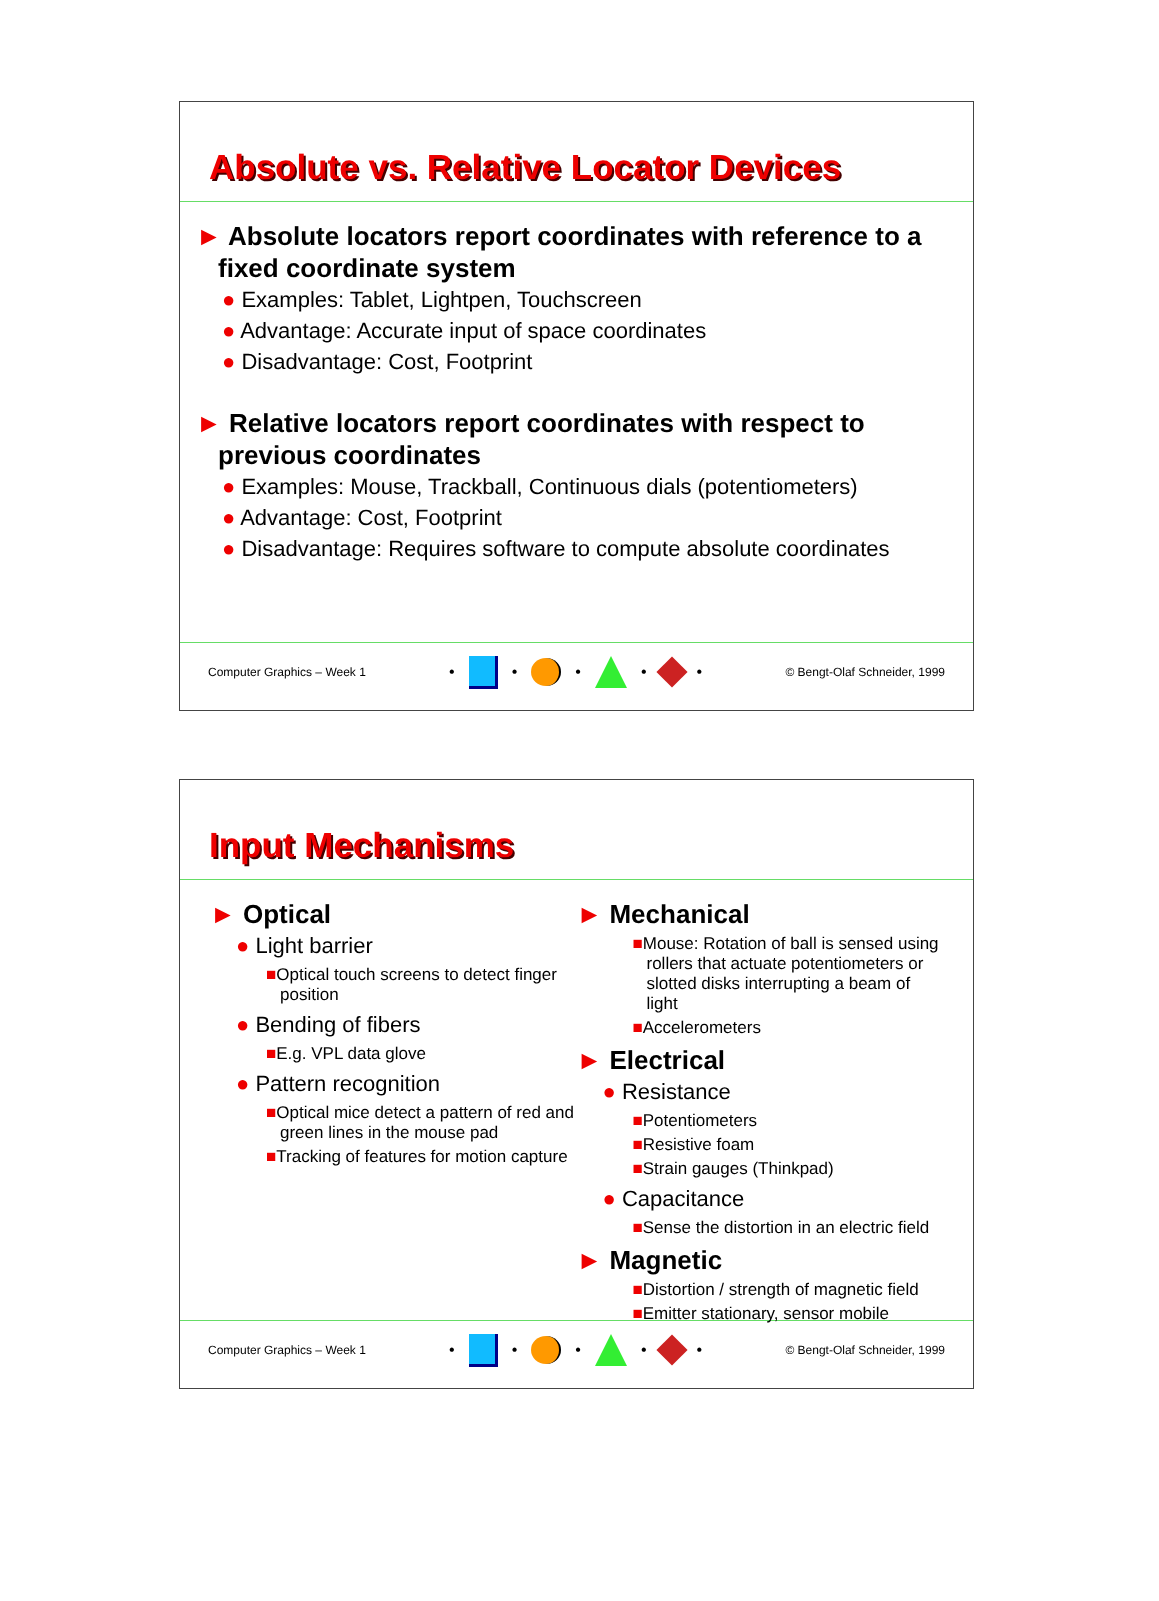Absolute vs. Relative Locator Devices
► Absolute locators report coordinates with reference to a fixed coordinate system
● Examples: Tablet, Lightpen, Touchscreen
● Advantage: Accurate input of space coordinates
● Disadvantage: Cost, Footprint
► Relative locators report coordinates with respect to previous coordinates
● Examples: Mouse, Trackball, Continuous dials (potentiometers)
● Advantage: Cost, Footprint
● Disadvantage: Requires software to compute absolute coordinates
Computer Graphics – Week 1
•
•
•
•
•
© Bengt-Olaf Schneider, 1999
Input Mechanisms
► Optical
● Light barrier
■Optical touch screens to detect finger position
● Bending of fibers
■E.g. VPL data glove
● Pattern recognition
■Optical mice detect a pattern of red and green lines in the mouse pad
■Tracking of features for motion capture
► Mechanical
■Mouse: Rotation of ball is sensed using rollers that actuate potentiometers or slotted disks interrupting a beam of light
■Accelerometers
► Electrical
● Resistance
■Potentiometers
■Resistive foam
■Strain gauges (Thinkpad)
● Capacitance
■Sense the distortion in an electric field
► Magnetic
■Distortion / strength of magnetic field
■Emitter stationary, sensor mobile
Computer Graphics – Week 1
•
•
•
•
•
© Bengt-Olaf Schneider, 1999